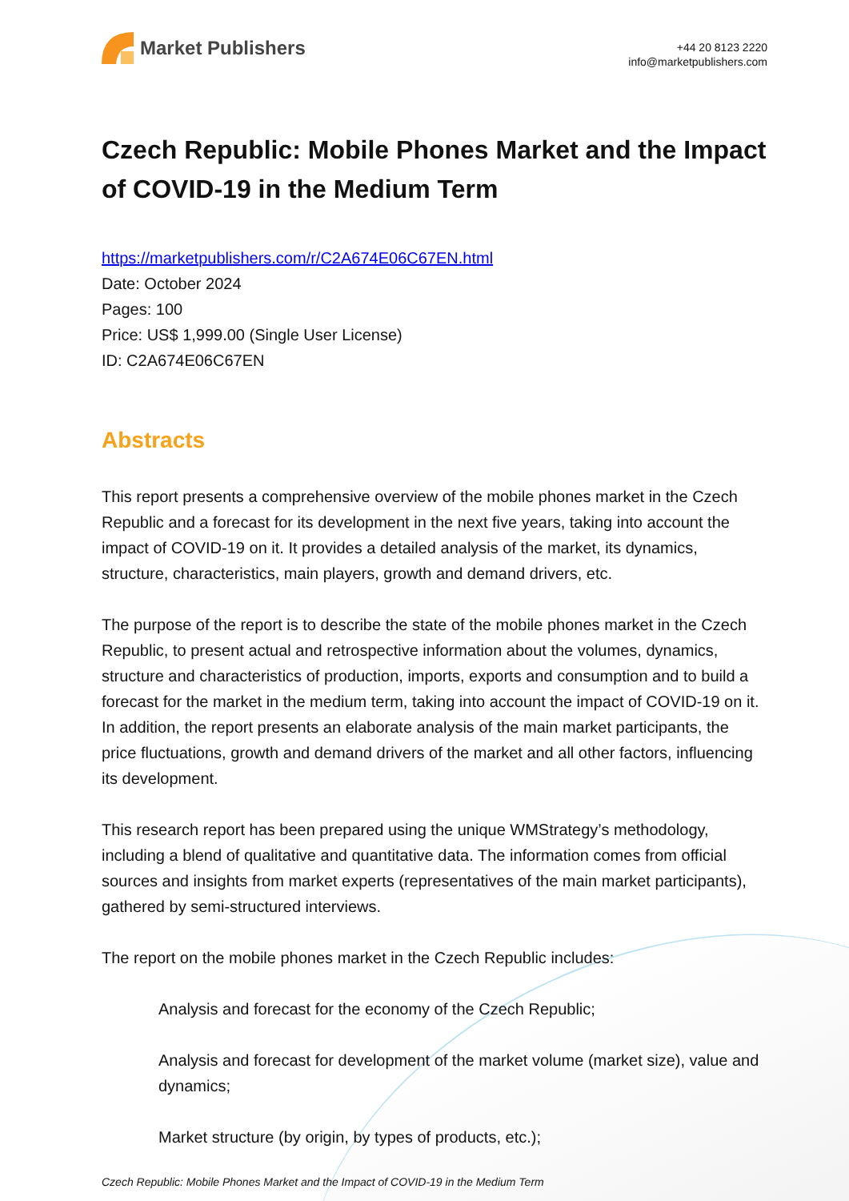Market Publishers
+44 20 8123 2220
info@marketpublishers.com
Czech Republic: Mobile Phones Market and the Impact of COVID-19 in the Medium Term
https://marketpublishers.com/r/C2A674E06C67EN.html
Date: October 2024
Pages: 100
Price: US$ 1,999.00 (Single User License)
ID: C2A674E06C67EN
Abstracts
This report presents a comprehensive overview of the mobile phones market in the Czech Republic and a forecast for its development in the next five years, taking into account the impact of COVID-19 on it. It provides a detailed analysis of the market, its dynamics, structure, characteristics, main players, growth and demand drivers, etc.
The purpose of the report is to describe the state of the mobile phones market in the Czech Republic, to present actual and retrospective information about the volumes, dynamics, structure and characteristics of production, imports, exports and consumption and to build a forecast for the market in the medium term, taking into account the impact of COVID-19 on it. In addition, the report presents an elaborate analysis of the main market participants, the price fluctuations, growth and demand drivers of the market and all other factors, influencing its development.
This research report has been prepared using the unique WMStrategy’s methodology, including a blend of qualitative and quantitative data. The information comes from official sources and insights from market experts (representatives of the main market participants), gathered by semi-structured interviews.
The report on the mobile phones market in the Czech Republic includes:
Analysis and forecast for the economy of the Czech Republic;
Analysis and forecast for development of the market volume (market size), value and dynamics;
Market structure (by origin, by types of products, etc.);
Czech Republic: Mobile Phones Market and the Impact of COVID-19 in the Medium Term